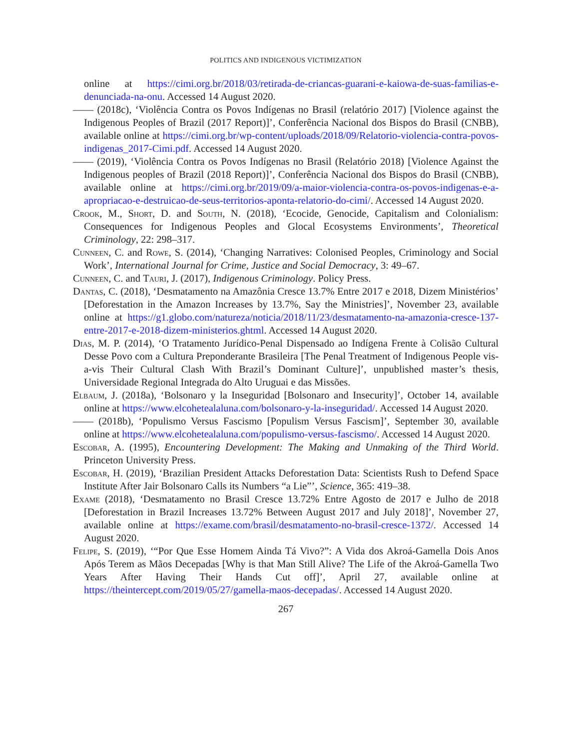POLITICS AND INDIGENOUS VICTIMIZATION
online at https://cimi.org.br/2018/03/retirada-de-criancas-guarani-e-kaiowa-de-suas-familias-e-denunciada-na-onu. Accessed 14 August 2020.
—— (2018c), ‘Violência Contra os Povos Indígenas no Brasil (relatório 2017) [Violence against the Indigenous Peoples of Brazil (2017 Report)]’, Conferência Nacional dos Bispos do Brasil (CNBB), available online at https://cimi.org.br/wp-content/uploads/2018/09/Relatorio-violencia-contra-povos-indigenas_2017-Cimi.pdf. Accessed 14 August 2020.
—— (2019), ‘Violência Contra os Povos Indígenas no Brasil (Relatório 2018) [Violence Against the Indigenous peoples of Brazil (2018 Report)]’, Conferência Nacional dos Bispos do Brasil (CNBB), available online at https://cimi.org.br/2019/09/a-maior-violencia-contra-os-povos-indigenas-e-a-apropriacao-e-destruicao-de-seus-territorios-aponta-relatorio-do-cimi/. Accessed 14 August 2020.
Crook, M., Short, D. and South, N. (2018), ‘Ecocide, Genocide, Capitalism and Colonialism: Consequences for Indigenous Peoples and Glocal Ecosystems Environments’, Theoretical Criminology, 22: 298–317.
Cunneen, C. and Rowe, S. (2014), ‘Changing Narratives: Colonised Peoples, Criminology and Social Work’, International Journal for Crime, Justice and Social Democracy, 3: 49–67.
Cunneen, C. and Tauri, J. (2017), Indigenous Criminology. Policy Press.
Dantas, C. (2018), ‘Desmatamento na Amazônia Cresce 13.7% Entre 2017 e 2018, Dizem Ministérios’ [Deforestation in the Amazon Increases by 13.7%, Say the Ministries]’, November 23, available online at https://g1.globo.com/natureza/noticia/2018/11/23/desmatamento-na-amazonia-cresce-137-entre-2017-e-2018-dizem-ministerios.ghtml. Accessed 14 August 2020.
Dias, M. P. (2014), ‘O Tratamento Jurídico-Penal Dispensado ao Indígena Frente à Colisão Cultural Desse Povo com a Cultura Preponderante Brasileira [The Penal Treatment of Indigenous People vis-a-vis Their Cultural Clash With Brazil’s Dominant Culture]’, unpublished master’s thesis, Universidade Regional Integrada do Alto Uruguai e das Missões.
Elbaum, J. (2018a), ‘Bolsonaro y la Inseguridad [Bolsonaro and Insecurity]’, October 14, available online at https://www.elcohetealaluna.com/bolsonaro-y-la-inseguridad/. Accessed 14 August 2020.
—— (2018b), ‘Populismo Versus Fascismo [Populism Versus Fascism]’, September 30, available online at https://www.elcohetealaluna.com/populismo-versus-fascismo/. Accessed 14 August 2020.
Escobar, A. (1995), Encountering Development: The Making and Unmaking of the Third World. Princeton University Press.
Escobar, H. (2019), ‘Brazilian President Attacks Deforestation Data: Scientists Rush to Defend Space Institute After Jair Bolsonaro Calls its Numbers “a Lie”’, Science, 365: 419–38.
Exame (2018), ‘Desmatamento no Brasil Cresce 13.72% Entre Agosto de 2017 e Julho de 2018 [Deforestation in Brazil Increases 13.72% Between August 2017 and July 2018]’, November 27, available online at https://exame.com/brasil/desmatamento-no-brasil-cresce-1372/. Accessed 14 August 2020.
Felipe, S. (2019), ‘“Por Que Esse Homem Ainda Tá Vivo?”: A Vida dos Akroá-Gamella Dois Anos Após Terem as Mãos Decepadas [Why is that Man Still Alive? The Life of the Akroá-Gamella Two Years After Having Their Hands Cut off]’, April 27, available online at https://theintercept.com/2019/05/27/gamella-maos-decepadas/. Accessed 14 August 2020.
267